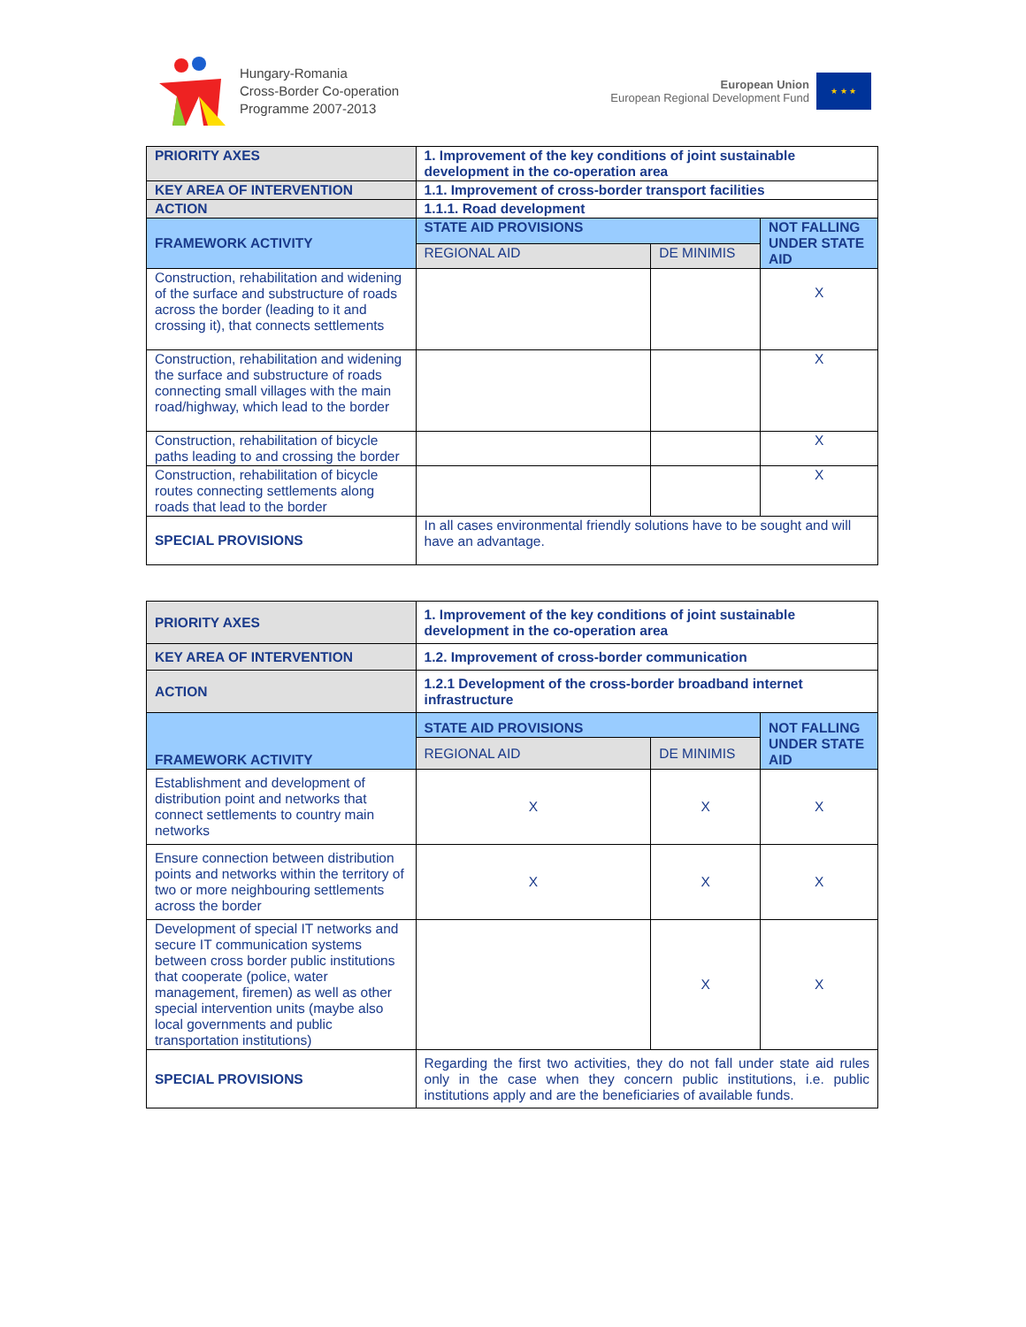Hungary-Romania
Cross-Border Co-operation
Programme 2007-2013
European Union
European Regional Development Fund
★ ★ ★
| PRIORITY AXES | 1. Improvement of the key conditions of joint sustainable development in the co-operation area | | |
| KEY AREA OF INTERVENTION | 1.1. Improvement of cross-border transport facilities | | |
| ACTION | 1.1.1. Road development | | |
| FRAMEWORK ACTIVITY | STATE AID PROVISIONS | | NOT FALLING UNDER STATE AID |
| | REGIONAL AID | DE MINIMIS | |
| Construction, rehabilitation and widening of the surface and substructure of roads across the border (leading to it and crossing it), that connects settlements | | | X |
| Construction, rehabilitation and widening the surface and substructure of roads connecting small villages with the main road/highway, which lead to the border | | | X |
| Construction, rehabilitation of bicycle paths leading to and crossing the border | | | X |
| Construction, rehabilitation of bicycle routes connecting settlements along roads that lead to the border | | | X |
| SPECIAL PROVISIONS | In all cases environmental friendly solutions have to be sought and will have an advantage. | | |
| PRIORITY AXES | 1. Improvement of the key conditions of joint sustainable development in the co-operation area | | |
| KEY AREA OF INTERVENTION | 1.2. Improvement of cross-border communication | | |
| ACTION | 1.2.1 Development of the cross-border broadband internet infrastructure | | |
| FRAMEWORK ACTIVITY | STATE AID PROVISIONS | | NOT FALLING UNDER STATE AID |
| | REGIONAL AID | DE MINIMIS | |
| Establishment and development of distribution point and networks that connect settlements to country main networks | X | X | X |
| Ensure connection between distribution points and networks within the territory of two or more neighbouring settlements across the border | X | X | X |
| Development of special IT networks and secure IT communication systems between cross border public institutions that cooperate (police, water management, firemen) as well as other special intervention units (maybe also local governments and public transportation institutions) | | X | X |
| SPECIAL PROVISIONS | Regarding the first two activities, they do not fall under state aid rules only in the case when they concern public institutions, i.e. public institutions apply and are the beneficiaries of available funds. | | |